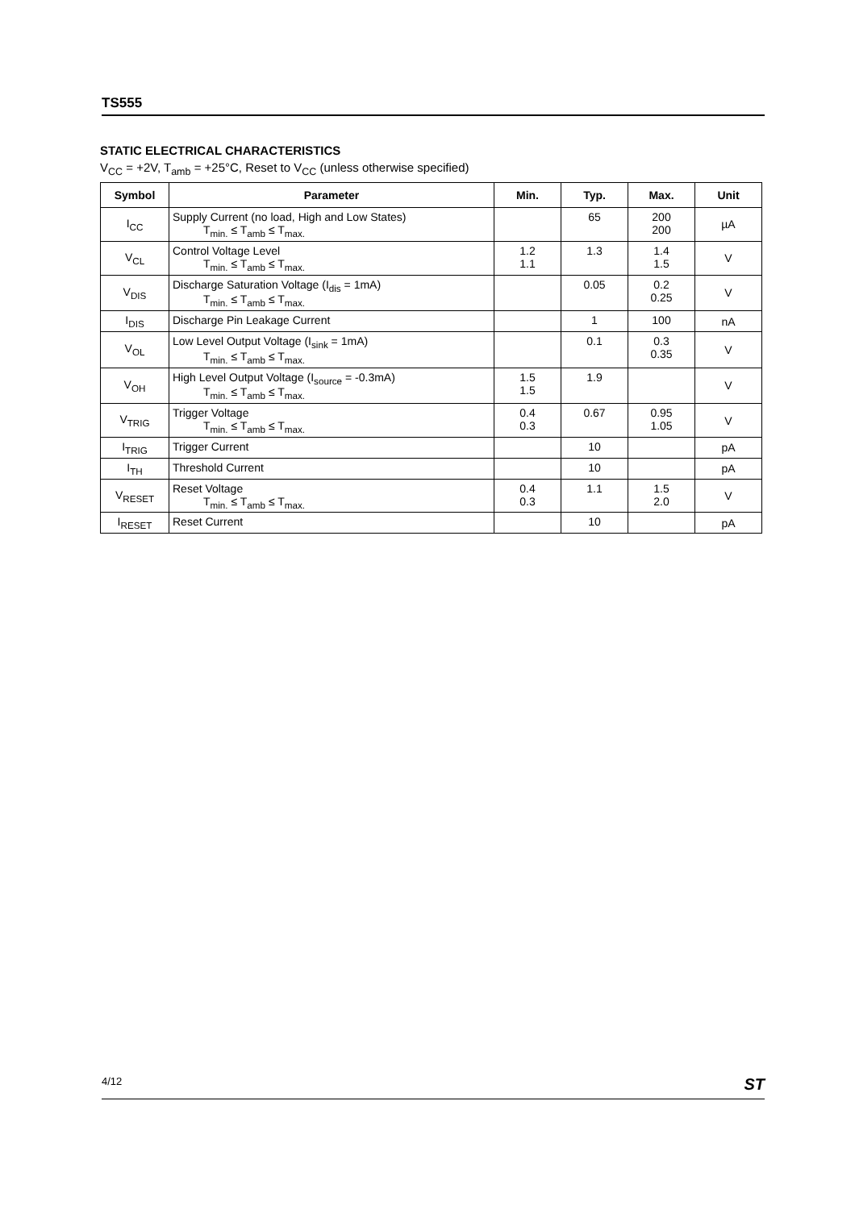TS555
STATIC ELECTRICAL CHARACTERISTICS
V<sub>CC</sub> = +2V, T<sub>amb</sub> = +25°C, Reset to V<sub>CC</sub> (unless otherwise specified)
| Symbol | Parameter | Min. | Typ. | Max. | Unit |
| --- | --- | --- | --- | --- | --- |
| I<sub>CC</sub> | Supply Current (no load, High and Low States) T<sub>min.</sub> ≤ T<sub>amb</sub> ≤ T<sub>max.</sub> | | 65 | 200 200 | µA |
| V<sub>CL</sub> | Control Voltage Level T<sub>min.</sub> ≤ T<sub>amb</sub> ≤ T<sub>max.</sub> | 1.2 1.1 | 1.3 | 1.4 1.5 | V |
| V<sub>DIS</sub> | Discharge Saturation Voltage (I<sub>dis</sub> = 1mA) T<sub>min.</sub> ≤ T<sub>amb</sub> ≤ T<sub>max.</sub> | | 0.05 | 0.2 0.25 | V |
| I<sub>DIS</sub> | Discharge Pin Leakage Current | | 1 | 100 | nA |
| V<sub>OL</sub> | Low Level Output Voltage (I<sub>sink</sub> = 1mA) T<sub>min.</sub> ≤ T<sub>amb</sub> ≤ T<sub>max.</sub> | | 0.1 | 0.3 0.35 | V |
| V<sub>OH</sub> | High Level Output Voltage (I<sub>source</sub> = -0.3mA) T<sub>min.</sub> ≤ T<sub>amb</sub> ≤ T<sub>max.</sub> | 1.5 1.5 | 1.9 | | V |
| V<sub>TRIG</sub> | Trigger Voltage T<sub>min.</sub> ≤ T<sub>amb</sub> ≤ T<sub>max.</sub> | 0.4 0.3 | 0.67 | 0.95 1.05 | V |
| I<sub>TRIG</sub> | Trigger Current | | 10 | | pA |
| I<sub>TH</sub> | Threshold Current | | 10 | | pA |
| V<sub>RESET</sub> | Reset Voltage T<sub>min.</sub> ≤ T<sub>amb</sub> ≤ T<sub>max.</sub> | 0.4 0.3 | 1.1 | 1.5 2.0 | V |
| I<sub>RESET</sub> | Reset Current | | 10 | | pA |
4/12 ST